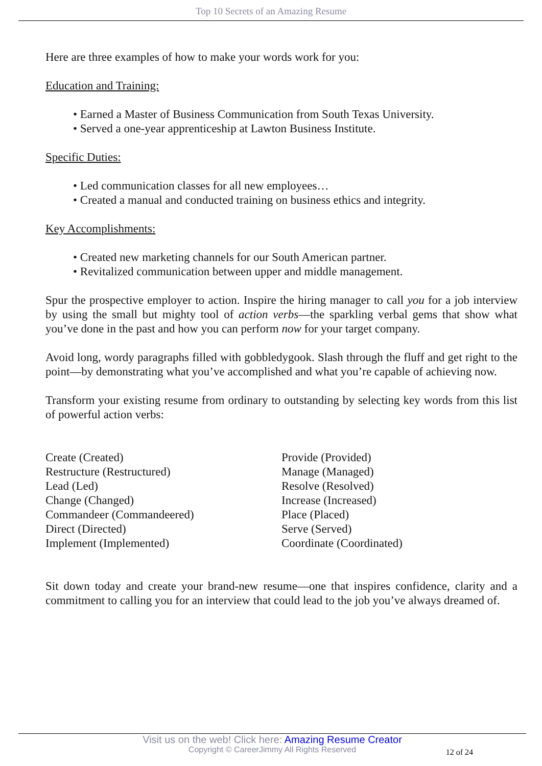Top 10 Secrets of an Amazing Resume
Here are three examples of how to make your words work for you:
Education and Training:
• Earned a Master of Business Communication from South Texas University.
• Served a one-year apprenticeship at Lawton Business Institute.
Specific Duties:
• Led communication classes for all new employees…
• Created a manual and conducted training on business ethics and integrity.
Key Accomplishments:
• Created new marketing channels for our South American partner.
• Revitalized communication between upper and middle management.
Spur the prospective employer to action. Inspire the hiring manager to call you for a job interview by using the small but mighty tool of action verbs—the sparkling verbal gems that show what you’ve done in the past and how you can perform now for your target company.
Avoid long, wordy paragraphs filled with gobbledygook. Slash through the fluff and get right to the point—by demonstrating what you’ve accomplished and what you’re capable of achieving now.
Transform your existing resume from ordinary to outstanding by selecting key words from this list of powerful action verbs:
Create (Created)
Restructure (Restructured)
Lead (Led)
Change (Changed)
Commandeer (Commandeered)
Direct (Directed)
Implement (Implemented)
Provide (Provided)
Manage (Managed)
Resolve (Resolved)
Increase (Increased)
Place (Placed)
Serve (Served)
Coordinate (Coordinated)
Sit down today and create your brand-new resume—one that inspires confidence, clarity and a commitment to calling you for an interview that could lead to the job you’ve always dreamed of.
Visit us on the web! Click here: Amazing Resume Creator
Copyright © CareerJimmy All Rights Reserved
12 of 24